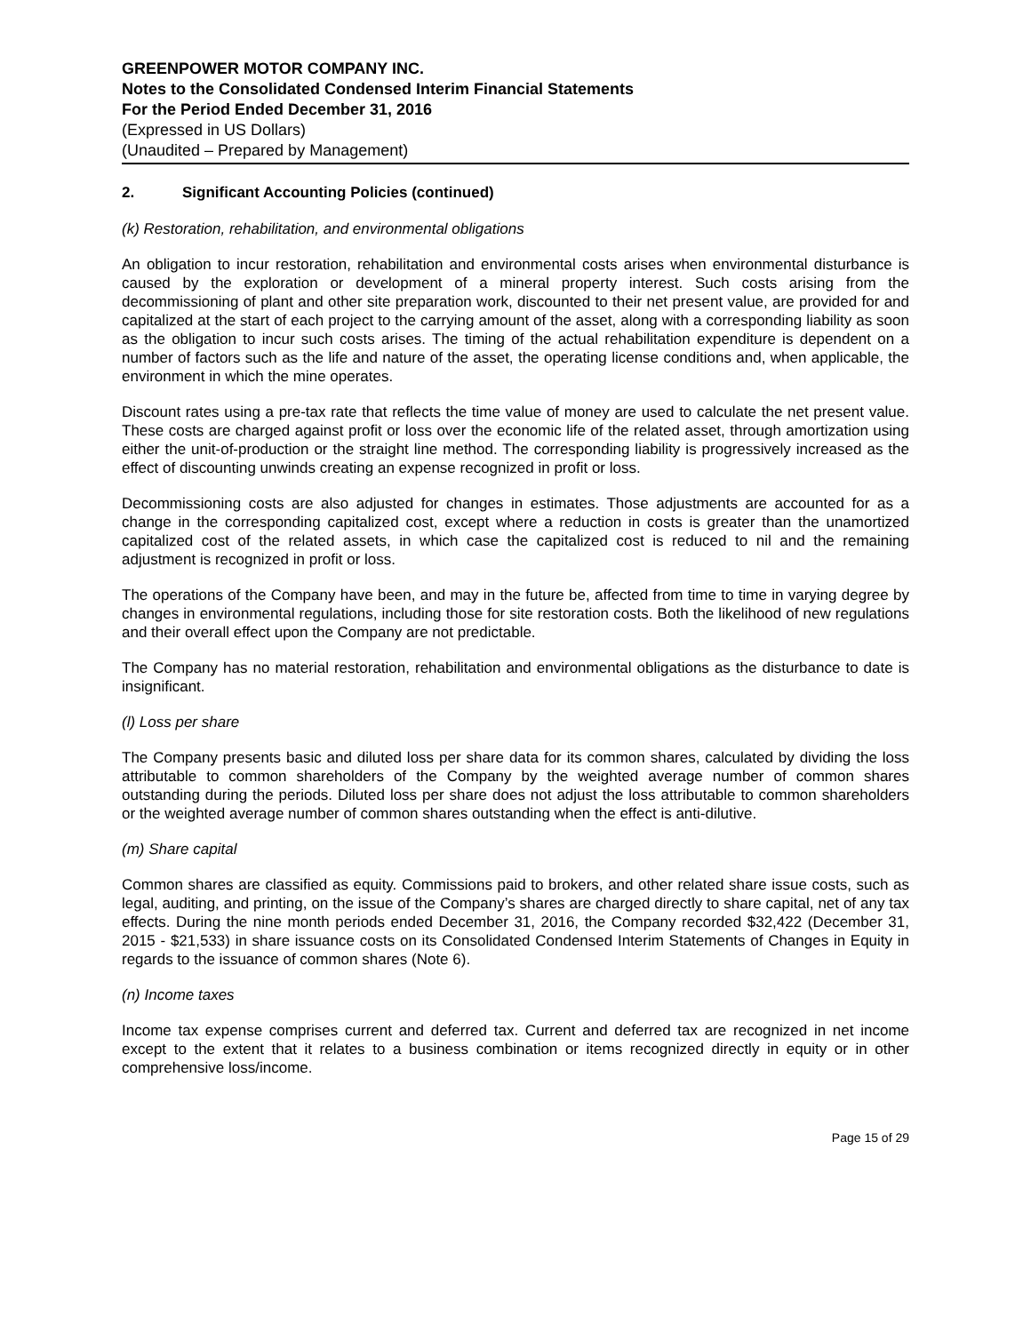GREENPOWER MOTOR COMPANY INC.
Notes to the Consolidated Condensed Interim Financial Statements
For the Period Ended December 31, 2016
(Expressed in US Dollars)
(Unaudited – Prepared by Management)
2. Significant Accounting Policies (continued)
(k) Restoration, rehabilitation, and environmental obligations
An obligation to incur restoration, rehabilitation and environmental costs arises when environmental disturbance is caused by the exploration or development of a mineral property interest. Such costs arising from the decommissioning of plant and other site preparation work, discounted to their net present value, are provided for and capitalized at the start of each project to the carrying amount of the asset, along with a corresponding liability as soon as the obligation to incur such costs arises. The timing of the actual rehabilitation expenditure is dependent on a number of factors such as the life and nature of the asset, the operating license conditions and, when applicable, the environment in which the mine operates.
Discount rates using a pre-tax rate that reflects the time value of money are used to calculate the net present value. These costs are charged against profit or loss over the economic life of the related asset, through amortization using either the unit-of-production or the straight line method. The corresponding liability is progressively increased as the effect of discounting unwinds creating an expense recognized in profit or loss.
Decommissioning costs are also adjusted for changes in estimates. Those adjustments are accounted for as a change in the corresponding capitalized cost, except where a reduction in costs is greater than the unamortized capitalized cost of the related assets, in which case the capitalized cost is reduced to nil and the remaining adjustment is recognized in profit or loss.
The operations of the Company have been, and may in the future be, affected from time to time in varying degree by changes in environmental regulations, including those for site restoration costs. Both the likelihood of new regulations and their overall effect upon the Company are not predictable.
The Company has no material restoration, rehabilitation and environmental obligations as the disturbance to date is insignificant.
(l) Loss per share
The Company presents basic and diluted loss per share data for its common shares, calculated by dividing the loss attributable to common shareholders of the Company by the weighted average number of common shares outstanding during the periods. Diluted loss per share does not adjust the loss attributable to common shareholders or the weighted average number of common shares outstanding when the effect is anti-dilutive.
(m) Share capital
Common shares are classified as equity. Commissions paid to brokers, and other related share issue costs, such as legal, auditing, and printing, on the issue of the Company’s shares are charged directly to share capital, net of any tax effects. During the nine month periods ended December 31, 2016, the Company recorded $32,422 (December 31, 2015 - $21,533) in share issuance costs on its Consolidated Condensed Interim Statements of Changes in Equity in regards to the issuance of common shares (Note 6).
(n) Income taxes
Income tax expense comprises current and deferred tax. Current and deferred tax are recognized in net income except to the extent that it relates to a business combination or items recognized directly in equity or in other comprehensive loss/income.
Page 15 of 29